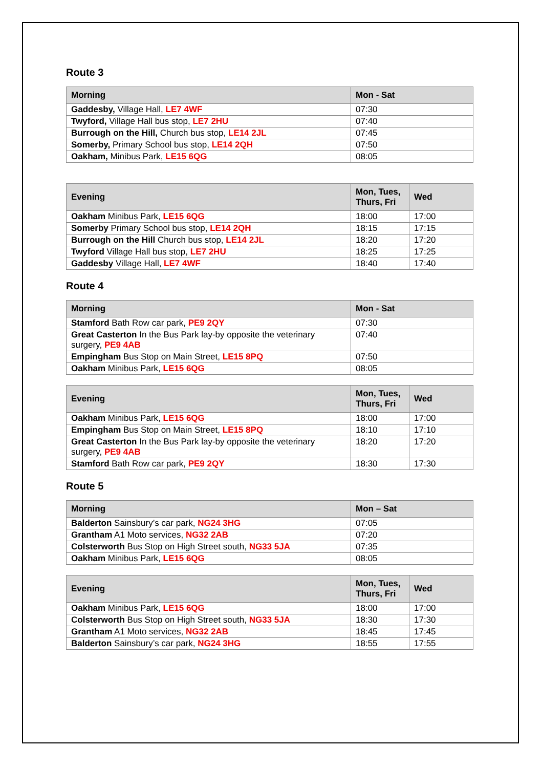Route 3
| Morning | Mon - Sat |
| --- | --- |
| Gaddesby, Village Hall, LE7 4WF | 07:30 |
| Twyford, Village Hall bus stop, LE7 2HU | 07:40 |
| Burrough on the Hill, Church bus stop, LE14 2JL | 07:45 |
| Somerby, Primary School bus stop, LE14 2QH | 07:50 |
| Oakham, Minibus Park, LE15 6QG | 08:05 |
| Evening | Mon, Tues, Thurs, Fri | Wed |
| --- | --- | --- |
| Oakham Minibus Park, LE15 6QG | 18:00 | 17:00 |
| Somerby Primary School bus stop, LE14 2QH | 18:15 | 17:15 |
| Burrough on the Hill Church bus stop, LE14 2JL | 18:20 | 17:20 |
| Twyford Village Hall bus stop, LE7 2HU | 18:25 | 17:25 |
| Gaddesby Village Hall, LE7 4WF | 18:40 | 17:40 |
Route 4
| Morning | Mon - Sat |
| --- | --- |
| Stamford Bath Row car park, PE9 2QY | 07:30 |
| Great Casterton In the Bus Park lay-by opposite the veterinary surgery, PE9 4AB | 07:40 |
| Empingham Bus Stop on Main Street, LE15 8PQ | 07:50 |
| Oakham Minibus Park, LE15 6QG | 08:05 |
| Evening | Mon, Tues, Thurs, Fri | Wed |
| --- | --- | --- |
| Oakham Minibus Park, LE15 6QG | 18:00 | 17:00 |
| Empingham Bus Stop on Main Street, LE15 8PQ | 18:10 | 17:10 |
| Great Casterton In the Bus Park lay-by opposite the veterinary surgery, PE9 4AB | 18:20 | 17:20 |
| Stamford Bath Row car park, PE9 2QY | 18:30 | 17:30 |
Route 5
| Morning | Mon – Sat |
| --- | --- |
| Balderton Sainsbury’s car park, NG24 3HG | 07:05 |
| Grantham A1 Moto services, NG32 2AB | 07:20 |
| Colsterworth Bus Stop on High Street south, NG33 5JA | 07:35 |
| Oakham Minibus Park, LE15 6QG | 08:05 |
| Evening | Mon, Tues, Thurs, Fri | Wed |
| --- | --- | --- |
| Oakham Minibus Park, LE15 6QG | 18:00 | 17:00 |
| Colsterworth Bus Stop on High Street south, NG33 5JA | 18:30 | 17:30 |
| Grantham A1 Moto services, NG32 2AB | 18:45 | 17:45 |
| Balderton Sainsbury’s car park, NG24 3HG | 18:55 | 17:55 |